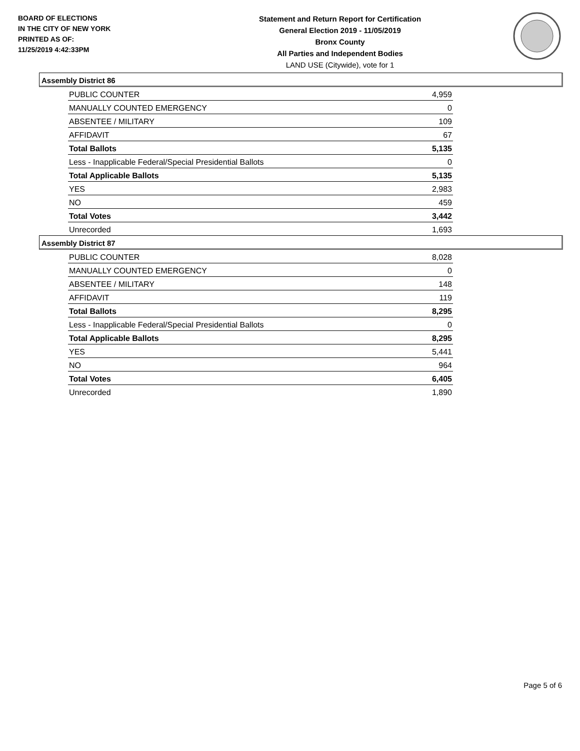BOARD OF ELECTIONS
IN THE CITY OF NEW YORK
PRINTED AS OF:
11/25/2019 4:42:33PM
Statement and Return Report for Certification
General Election 2019 - 11/05/2019
Bronx County
All Parties and Independent Bodies
LAND USE (Citywide), vote for 1
Assembly District 86
| PUBLIC COUNTER | 4,959 |
| MANUALLY COUNTED EMERGENCY | 0 |
| ABSENTEE / MILITARY | 109 |
| AFFIDAVIT | 67 |
| Total Ballots | 5,135 |
| Less - Inapplicable Federal/Special Presidential Ballots | 0 |
| Total Applicable Ballots | 5,135 |
| YES | 2,983 |
| NO | 459 |
| Total Votes | 3,442 |
| Unrecorded | 1,693 |
Assembly District 87
| PUBLIC COUNTER | 8,028 |
| MANUALLY COUNTED EMERGENCY | 0 |
| ABSENTEE / MILITARY | 148 |
| AFFIDAVIT | 119 |
| Total Ballots | 8,295 |
| Less - Inapplicable Federal/Special Presidential Ballots | 0 |
| Total Applicable Ballots | 8,295 |
| YES | 5,441 |
| NO | 964 |
| Total Votes | 6,405 |
| Unrecorded | 1,890 |
Page 5 of 6